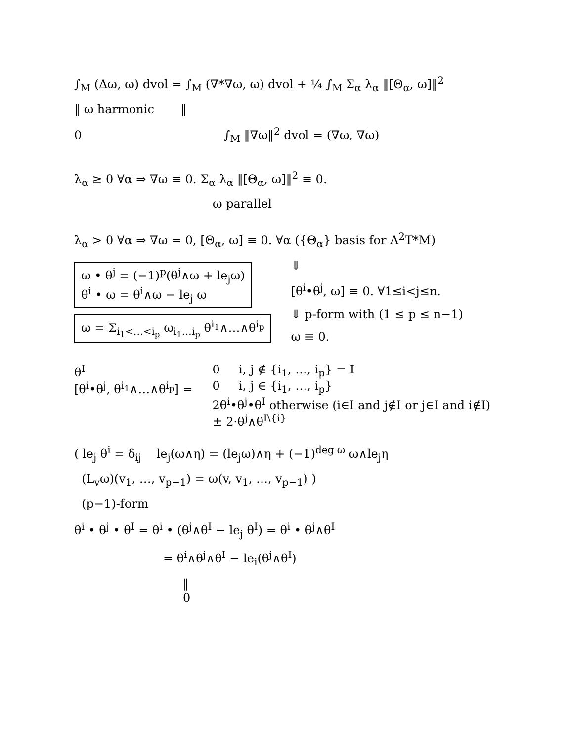∫<sub>M</sub> (Δω, ω) dvol = ∫<sub>M</sub> (∇*∇ω, ω) dvol + ¼ ∫<sub>M</sub> Σ<sub>α</sub> λ<sub>α</sub> ‖[Θ<sub>α</sub>, ω]‖<sup>2</sup>
‖ ω harmonic ‖
0 ∫<sub>M</sub> ‖∇ω‖<sup>2</sup> dvol = (∇ω, ∇ω)
λ<sub>α</sub> ≥ 0 ∀α ⇒ ∇ω ≡ 0. Σ<sub>α</sub> λ<sub>α</sub> ‖[Θ<sub>α</sub>, ω]‖<sup>2</sup> ≡ 0.
ω parallel
λ<sub>α</sub> > 0 ∀α ⇒ ∇ω = 0, [Θ<sub>α</sub>, ω] ≡ 0. ∀α ({Θ<sub>α</sub>} basis for Λ<sup>2</sup>T*M)
ω • θ<sup>j</sup> = (−1)<sup>p</sup>(θ<sup>j</sup>∧ω + le<sub>j</sub>ω)
θ<sup>i</sup> • ω = θ<sup>i</sup>∧ω − le<sub>j</sub> ω
ω = Σ<sub>i<sub>1</sub><…<i<sub>p</sub></sub> ω<sub>i<sub>1</sub>…i<sub>p</sub></sub> θ<sup>i<sub>1</sub></sup>∧…∧θ<sup>i<sub>p</sub></sup>
⇓
[θ<sup>i</sup>•θ<sup>j</sup>, ω] ≡ 0. ∀1≤i<j≤n.
⇓ p-form with (1 ≤ p ≤ n−1)
ω ≡ 0.
θ<sup>I</sup>
[θ<sup>i</sup>•θ<sup>j</sup>, θ<sup>i<sub>1</sub></sup>∧…∧θ<sup>i<sub>p</sub></sup>] =
0 i, j ∉ {i<sub>1</sub>, …, i<sub>p</sub>} = I
0 i, j ∈ {i<sub>1</sub>, …, i<sub>p</sub>}
2θ<sup>i</sup>•θ<sup>j</sup>•θ<sup>I</sup> otherwise (i∈I and j∉I or j∈I and i∉I)
± 2·θ<sup>j</sup>∧θ<sup>I\{i}</sup>
( le<sub>j</sub> θ<sup>i</sup> = δ<sub>ij</sub> le<sub>j</sub>(ω∧η) = (le<sub>j</sub>ω)∧η + (−1)<sup>deg ω</sup> ω∧le<sub>j</sub>η
(L<sub>v</sub>ω)(v<sub>1</sub>, …, v<sub>p−1</sub>) = ω(v, v<sub>1</sub>, …, v<sub>p−1</sub>) )
(p−1)-form
θ<sup>i</sup> • θ<sup>j</sup> • θ<sup>I</sup> = θ<sup>i</sup> • (θ<sup>j</sup>∧θ<sup>I</sup> − le<sub>j</sub> θ<sup>I</sup>) = θ<sup>i</sup> • θ<sup>j</sup>∧θ<sup>I</sup>
= θ<sup>i</sup>∧θ<sup>j</sup>∧θ<sup>I</sup> − le<sub>i</sub>(θ<sup>j</sup>∧θ<sup>I</sup>)
‖
0